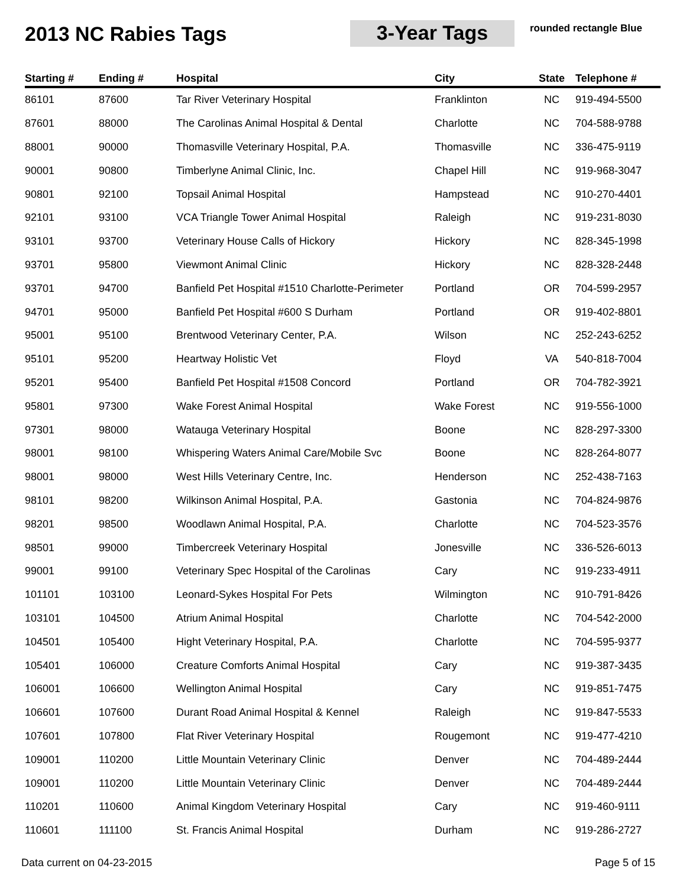2013 NC Rabies Tags 3-Year Tags
rounded rectangle Blue
| Starting # | Ending # | Hospital | City | State | Telephone # |
| --- | --- | --- | --- | --- | --- |
| 86101 | 87600 | Tar River Veterinary Hospital | Franklinton | NC | 919-494-5500 |
| 87601 | 88000 | The Carolinas Animal Hospital & Dental | Charlotte | NC | 704-588-9788 |
| 88001 | 90000 | Thomasville Veterinary Hospital, P.A. | Thomasville | NC | 336-475-9119 |
| 90001 | 90800 | Timberlyne Animal Clinic, Inc. | Chapel Hill | NC | 919-968-3047 |
| 90801 | 92100 | Topsail Animal Hospital | Hampstead | NC | 910-270-4401 |
| 92101 | 93100 | VCA Triangle Tower Animal Hospital | Raleigh | NC | 919-231-8030 |
| 93101 | 93700 | Veterinary House Calls of Hickory | Hickory | NC | 828-345-1998 |
| 93701 | 95800 | Viewmont Animal Clinic | Hickory | NC | 828-328-2448 |
| 93701 | 94700 | Banfield Pet Hospital #1510 Charlotte-Perimeter | Portland | OR | 704-599-2957 |
| 94701 | 95000 | Banfield Pet Hospital #600 S Durham | Portland | OR | 919-402-8801 |
| 95001 | 95100 | Brentwood Veterinary Center, P.A. | Wilson | NC | 252-243-6252 |
| 95101 | 95200 | Heartway Holistic Vet | Floyd | VA | 540-818-7004 |
| 95201 | 95400 | Banfield Pet Hospital #1508 Concord | Portland | OR | 704-782-3921 |
| 95801 | 97300 | Wake Forest Animal Hospital | Wake Forest | NC | 919-556-1000 |
| 97301 | 98000 | Watauga Veterinary Hospital | Boone | NC | 828-297-3300 |
| 98001 | 98100 | Whispering Waters Animal Care/Mobile Svc | Boone | NC | 828-264-8077 |
| 98001 | 98000 | West Hills Veterinary Centre, Inc. | Henderson | NC | 252-438-7163 |
| 98101 | 98200 | Wilkinson Animal Hospital, P.A. | Gastonia | NC | 704-824-9876 |
| 98201 | 98500 | Woodlawn Animal Hospital, P.A. | Charlotte | NC | 704-523-3576 |
| 98501 | 99000 | Timbercreek Veterinary Hospital | Jonesville | NC | 336-526-6013 |
| 99001 | 99100 | Veterinary Spec Hospital of the Carolinas | Cary | NC | 919-233-4911 |
| 101101 | 103100 | Leonard-Sykes Hospital For Pets | Wilmington | NC | 910-791-8426 |
| 103101 | 104500 | Atrium Animal Hospital | Charlotte | NC | 704-542-2000 |
| 104501 | 105400 | Hight Veterinary Hospital, P.A. | Charlotte | NC | 704-595-9377 |
| 105401 | 106000 | Creature Comforts Animal Hospital | Cary | NC | 919-387-3435 |
| 106001 | 106600 | Wellington Animal Hospital | Cary | NC | 919-851-7475 |
| 106601 | 107600 | Durant Road Animal Hospital & Kennel | Raleigh | NC | 919-847-5533 |
| 107601 | 107800 | Flat River Veterinary Hospital | Rougemont | NC | 919-477-4210 |
| 109001 | 110200 | Little Mountain Veterinary Clinic | Denver | NC | 704-489-2444 |
| 109001 | 110200 | Little Mountain Veterinary Clinic | Denver | NC | 704-489-2444 |
| 110201 | 110600 | Animal Kingdom Veterinary Hospital | Cary | NC | 919-460-9111 |
| 110601 | 111100 | St. Francis Animal Hospital | Durham | NC | 919-286-2727 |
Data current on 04-23-2015 Page 5 of 15